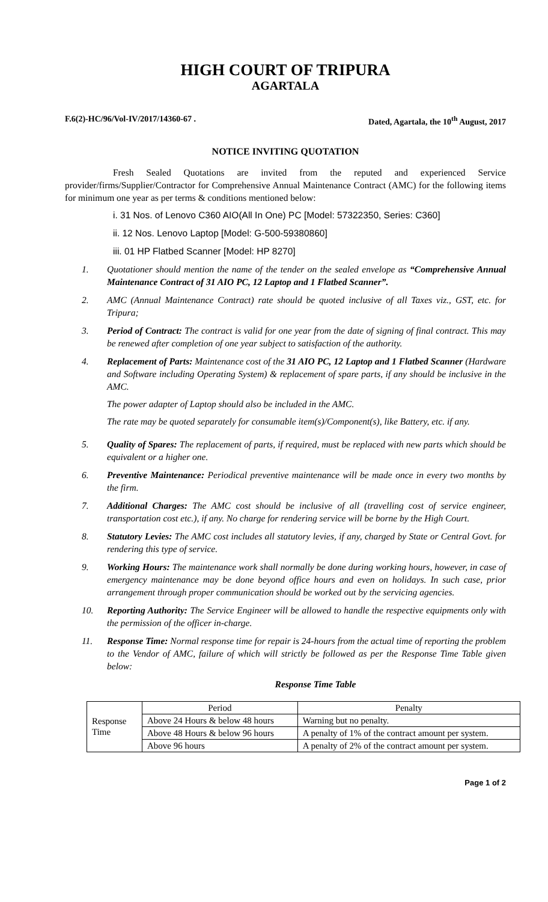HIGH COURT OF TRIPURA
AGARTALA
F.6(2)-HC/96/Vol-IV/2017/14360-67 . Dated, Agartala, the 10<sup>th</sup> August, 2017
NOTICE INVITING QUOTATION
Fresh Sealed Quotations are invited from the reputed and experienced Service provider/firms/Supplier/Contractor for Comprehensive Annual Maintenance Contract (AMC) for the following items for minimum one year as per terms & conditions mentioned below:
i. 31 Nos. of Lenovo C360 AIO(All In One) PC [Model: 57322350, Series: C360]
ii. 12 Nos. Lenovo Laptop [Model: G-500-59380860]
iii. 01 HP Flatbed Scanner [Model: HP 8270]
1. Quotationer should mention the name of the tender on the sealed envelope as “Comprehensive Annual Maintenance Contract of 31 AIO PC, 12 Laptop and 1 Flatbed Scanner”.
2. AMC (Annual Maintenance Contract) rate should be quoted inclusive of all Taxes viz., GST, etc. for Tripura;
3. Period of Contract: The contract is valid for one year from the date of signing of final contract. This may be renewed after completion of one year subject to satisfaction of the authority.
4. Replacement of Parts: Maintenance cost of the 31 AIO PC, 12 Laptop and 1 Flatbed Scanner (Hardware and Software including Operating System) & replacement of spare parts, if any should be inclusive in the AMC.
The power adapter of Laptop should also be included in the AMC.
The rate may be quoted separately for consumable item(s)/Component(s), like Battery, etc. if any.
5. Quality of Spares: The replacement of parts, if required, must be replaced with new parts which should be equivalent or a higher one.
6. Preventive Maintenance: Periodical preventive maintenance will be made once in every two months by the firm.
7. Additional Charges: The AMC cost should be inclusive of all (travelling cost of service engineer, transportation cost etc.), if any. No charge for rendering service will be borne by the High Court.
8. Statutory Levies: The AMC cost includes all statutory levies, if any, charged by State or Central Govt. for rendering this type of service.
9. Working Hours: The maintenance work shall normally be done during working hours, however, in case of emergency maintenance may be done beyond office hours and even on holidays. In such case, prior arrangement through proper communication should be worked out by the servicing agencies.
10. Reporting Authority: The Service Engineer will be allowed to handle the respective equipments only with the permission of the officer in-charge.
11. Response Time: Normal response time for repair is 24-hours from the actual time of reporting the problem to the Vendor of AMC, failure of which will strictly be followed as per the Response Time Table given below:
Response Time Table
| Response Time | Period | Penalty |
| | Above 24 Hours & below 48 hours | Warning but no penalty. |
| | Above 48 Hours & below 96 hours | A penalty of 1% of the contract amount per system. |
| | Above 96 hours | A penalty of 2% of the contract amount per system. |
Page 1 of 2